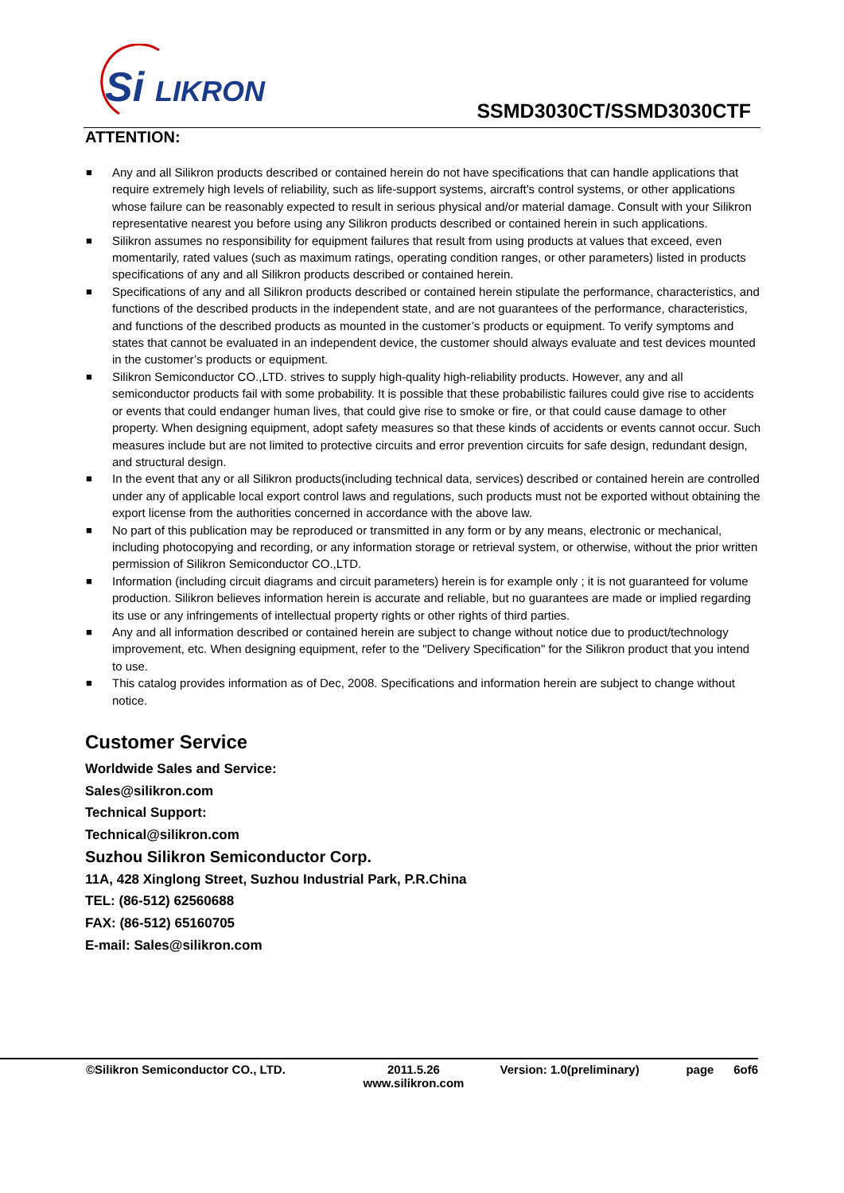Si
LIKRON
SSMD3030CT/SSMD3030CTF
ATTENTION:
■ Any and all Silikron products described or contained herein do not have specifications that can handle applications that require extremely high levels of reliability, such as life-support systems, aircraft's control systems, or other applications whose failure can be reasonably expected to result in serious physical and/or material damage. Consult with your Silikron representative nearest you before using any Silikron products described or contained herein in such applications.
■ Silikron assumes no responsibility for equipment failures that result from using products at values that exceed, even momentarily, rated values (such as maximum ratings, operating condition ranges, or other parameters) listed in products specifications of any and all Silikron products described or contained herein.
■ Specifications of any and all Silikron products described or contained herein stipulate the performance, characteristics, and functions of the described products in the independent state, and are not guarantees of the performance, characteristics, and functions of the described products as mounted in the customer’s products or equipment. To verify symptoms and states that cannot be evaluated in an independent device, the customer should always evaluate and test devices mounted in the customer’s products or equipment.
■ Silikron Semiconductor CO.,LTD. strives to supply high-quality high-reliability products. However, any and all semiconductor products fail with some probability. It is possible that these probabilistic failures could give rise to accidents or events that could endanger human lives, that could give rise to smoke or fire, or that could cause damage to other property. When designing equipment, adopt safety measures so that these kinds of accidents or events cannot occur. Such measures include but are not limited to protective circuits and error prevention circuits for safe design, redundant design, and structural design.
■ In the event that any or all Silikron products(including technical data, services) described or contained herein are controlled under any of applicable local export control laws and regulations, such products must not be exported without obtaining the export license from the authorities concerned in accordance with the above law.
■ No part of this publication may be reproduced or transmitted in any form or by any means, electronic or mechanical, including photocopying and recording, or any information storage or retrieval system, or otherwise, without the prior written permission of Silikron Semiconductor CO.,LTD.
■ Information (including circuit diagrams and circuit parameters) herein is for example only ; it is not guaranteed for volume production. Silikron believes information herein is accurate and reliable, but no guarantees are made or implied regarding its use or any infringements of intellectual property rights or other rights of third parties.
■ Any and all information described or contained herein are subject to change without notice due to product/technology improvement, etc. When designing equipment, refer to the "Delivery Specification" for the Silikron product that you intend to use.
■ This catalog provides information as of Dec, 2008. Specifications and information herein are subject to change without notice.
Customer Service
Worldwide Sales and Service:
Sales@silikron.com
Technical Support:
Technical@silikron.com
Suzhou Silikron Semiconductor Corp.
11A, 428 Xinglong Street, Suzhou Industrial Park, P.R.China
TEL: (86-512) 62560688
FAX: (86-512) 65160705
E-mail: Sales@silikron.com
©Silikron Semiconductor CO., LTD. 2011.5.26
www.silikron.com Version: 1.0(preliminary) page 6of6